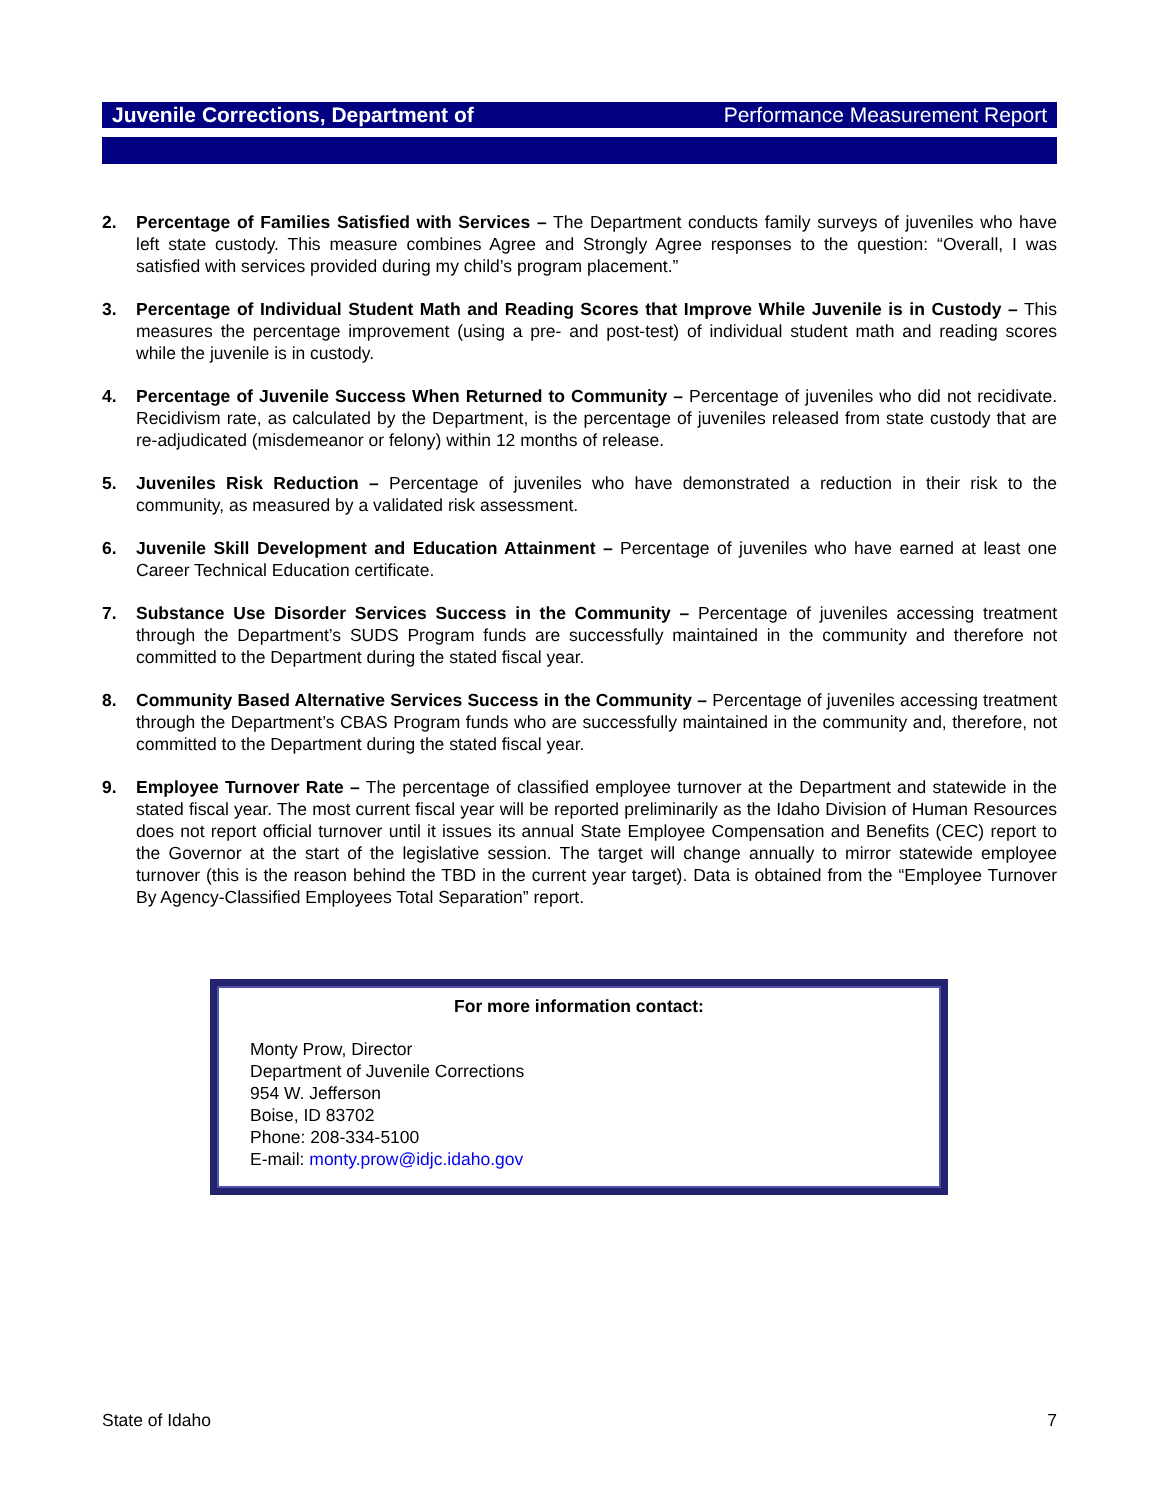Juvenile Corrections, Department of Performance Measurement Report
2. Percentage of Families Satisfied with Services – The Department conducts family surveys of juveniles who have left state custody. This measure combines Agree and Strongly Agree responses to the question: “Overall, I was satisfied with services provided during my child’s program placement.”
3. Percentage of Individual Student Math and Reading Scores that Improve While Juvenile is in Custody – This measures the percentage improvement (using a pre- and post-test) of individual student math and reading scores while the juvenile is in custody.
4. Percentage of Juvenile Success When Returned to Community – Percentage of juveniles who did not recidivate. Recidivism rate, as calculated by the Department, is the percentage of juveniles released from state custody that are re-adjudicated (misdemeanor or felony) within 12 months of release.
5. Juveniles Risk Reduction – Percentage of juveniles who have demonstrated a reduction in their risk to the community, as measured by a validated risk assessment.
6. Juvenile Skill Development and Education Attainment – Percentage of juveniles who have earned at least one Career Technical Education certificate.
7. Substance Use Disorder Services Success in the Community – Percentage of juveniles accessing treatment through the Department’s SUDS Program funds are successfully maintained in the community and therefore not committed to the Department during the stated fiscal year.
8. Community Based Alternative Services Success in the Community – Percentage of juveniles accessing treatment through the Department’s CBAS Program funds who are successfully maintained in the community and, therefore, not committed to the Department during the stated fiscal year.
9. Employee Turnover Rate – The percentage of classified employee turnover at the Department and statewide in the stated fiscal year. The most current fiscal year will be reported preliminarily as the Idaho Division of Human Resources does not report official turnover until it issues its annual State Employee Compensation and Benefits (CEC) report to the Governor at the start of the legislative session. The target will change annually to mirror statewide employee turnover (this is the reason behind the TBD in the current year target). Data is obtained from the “Employee Turnover By Agency-Classified Employees Total Separation” report.
For more information contact:
Monty Prow, Director
Department of Juvenile Corrections
954 W. Jefferson
Boise, ID 83702
Phone: 208-334-5100
E-mail: monty.prow@idjc.idaho.gov
State of Idaho 7